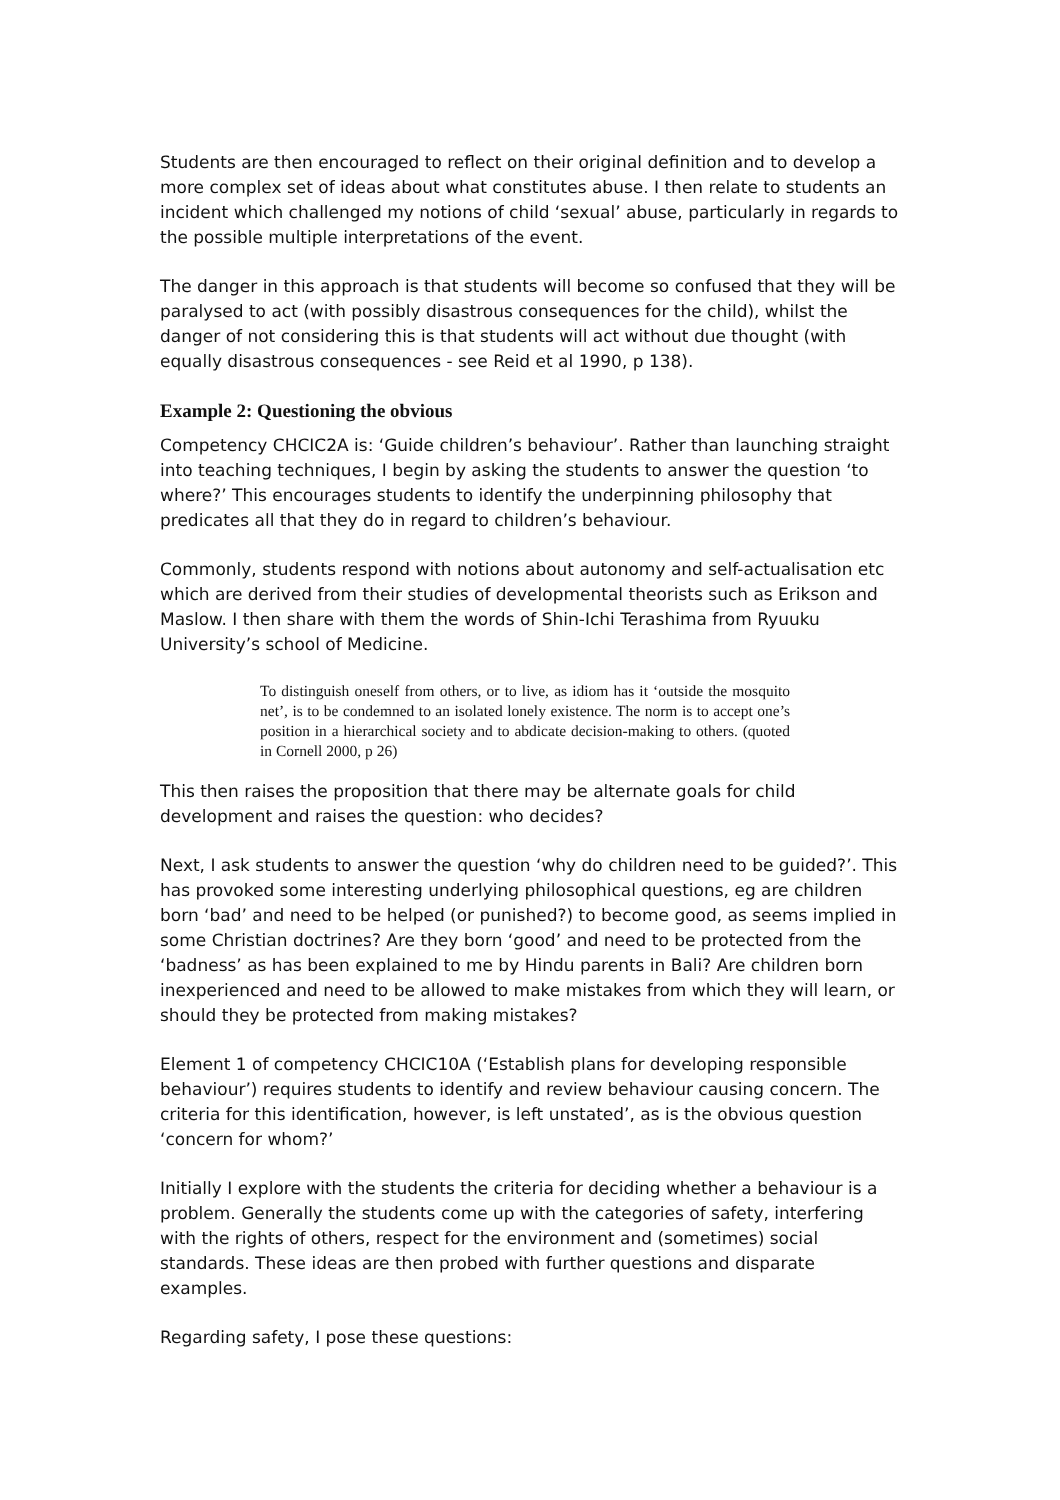Students are then encouraged to reflect on their original definition and to develop a more complex set of ideas about what constitutes abuse. I then relate to students an incident which challenged my notions of child ‘sexual’ abuse, particularly in regards to the possible multiple interpretations of the event.
The danger in this approach is that students will become so confused that they will be paralysed to act (with possibly disastrous consequences for the child), whilst the danger of not considering this is that students will act without due thought (with equally disastrous consequences - see Reid et al 1990, p 138).
Example 2: Questioning the obvious
Competency CHCIC2A is: ‘Guide children’s behaviour’. Rather than launching straight into teaching techniques, I begin by asking the students to answer the question ‘to where?’ This encourages students to identify the underpinning philosophy that predicates all that they do in regard to children’s behaviour.
Commonly, students respond with notions about autonomy and self-actualisation etc which are derived from their studies of developmental theorists such as Erikson and Maslow. I then share with them the words of Shin-Ichi Terashima from Ryuuku University’s school of Medicine.
To distinguish oneself from others, or to live, as idiom has it ‘outside the mosquito net’, is to be condemned to an isolated lonely existence. The norm is to accept one’s position in a hierarchical society and to abdicate decision-making to others. (quoted in Cornell 2000, p 26)
This then raises the proposition that there may be alternate goals for child development and raises the question: who decides?
Next, I ask students to answer the question ‘why do children need to be guided?’. This has provoked some interesting underlying philosophical questions, eg are children born ‘bad’ and need to be helped (or punished?) to become good, as seems implied in some Christian doctrines? Are they born ‘good’ and need to be protected from the ‘badness’ as has been explained to me by Hindu parents in Bali? Are children born inexperienced and need to be allowed to make mistakes from which they will learn, or should they be protected from making mistakes?
Element 1 of competency CHCIC10A (‘Establish plans for developing responsible behaviour’) requires students to identify and review behaviour causing concern. The criteria for this identification, however, is left unstated’, as is the obvious question ‘concern for whom?’
Initially I explore with the students the criteria for deciding whether a behaviour is a problem. Generally the students come up with the categories of safety, interfering with the rights of others, respect for the environment and (sometimes) social standards. These ideas are then probed with further questions and disparate examples.
Regarding safety, I pose these questions: